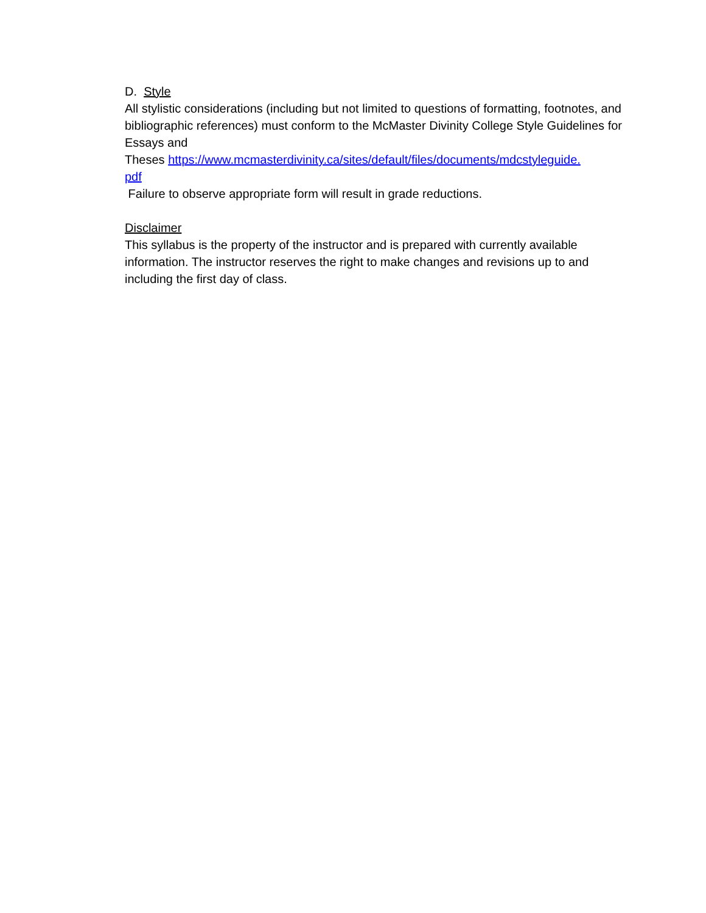D. Style
All stylistic considerations (including but not limited to questions of formatting, footnotes, and bibliographic references) must conform to the McMaster Divinity College Style Guidelines for Essays and
Theses https://www.mcmasterdivinity.ca/sites/default/files/documents/mdcstyleguide.
pdf
Failure to observe appropriate form will result in grade reductions.
Disclaimer
This syllabus is the property of the instructor and is prepared with currently available information. The instructor reserves the right to make changes and revisions up to and including the first day of class.